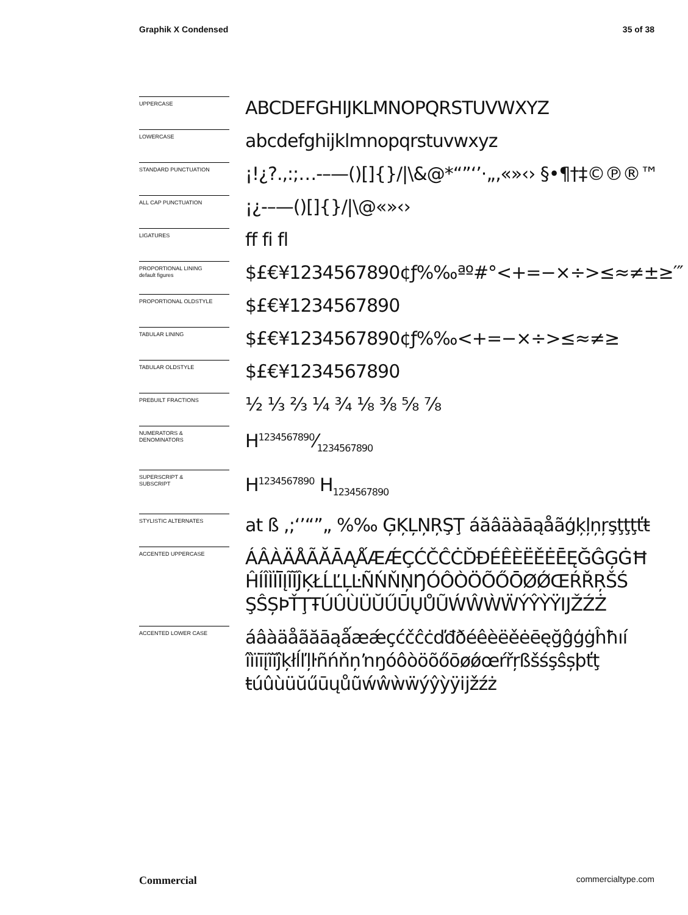Graphik X Condensed 35 of 38
UPPERCASE
ABCDEFGHIJKLMNOPQRSTUVWXYZ
LOWERCASE
abcdefghijklmnopqrstuvwxyz
STANDARD PUNCTUATION
¡!¿?.,:;…-–—()[]{}/|\&@*“”‘’·„‚«»‹› §•¶†‡©℗®™
ALL CAP PUNCTUATION
¡¿-–—()[]{}/|\@«»‹›
LIGATURES
ff fi fl
PROPORTIONAL LINING
default figures
$£€¥1234567890¢ƒ%‰ªº#°<+=−×÷>≤≈≠±≥′″
PROPORTIONAL OLDSTYLE
$£€¥1234567890
TABULAR LINING
$£€¥1234567890¢ƒ%‰<+=−×÷>≤≈≠≥
TABULAR OLDSTYLE
$£€¥1234567890
PREBUILT FRACTIONS
½ ⅓ ⅔ ¼ ¾ ⅛ ⅜ ⅝ ⅞
NUMERATORS &
DENOMINATORS
H1234567890⁄1234567890
SUPERSCRIPT &
SUBSCRIPT
H<sup>1234567890</sup> H<sub>1234567890</sub>
STYLISTIC ALTERNATES
at ß ,;‘’“”„ %‰ ĢĶĻŅŖŞŢ áăâäàāąåãģķļņŗşţţţťŧ
ACCENTED UPPERCASE
ÁÂÀÄÅÃĂĀĄǺÆǼÇĆČĈĊĎĐÉÊÈËĚĖĒĘĞĜĢĠĦ
ĤÍÎÌÏĪĮĨĬĴĶŁĹĽĻĿÑŃŇŅŊÓÔÒÖÕŐŌØǾŒŔŘŖŠŚ
ŞŜȘÞŤŢŦÚÛÙÜŬŰŪŲŮŨẂŴẀẄÝŶỲŸĲŽŹŻ
ACCENTED LOWER CASE
áâàäåãăāąǻæǽçćčĉċďđðéêèëěėēęğĝģġĥħıí
îìïīįĩĭĵķłĺľļŀñńňņŉŋóôòöõőōøǿœŕřŗßšśşŝșþťţ
ŧúûùüŭűūųůũẃŵẁẅýŷỳÿĳžźż
Commercial commercialtype.com